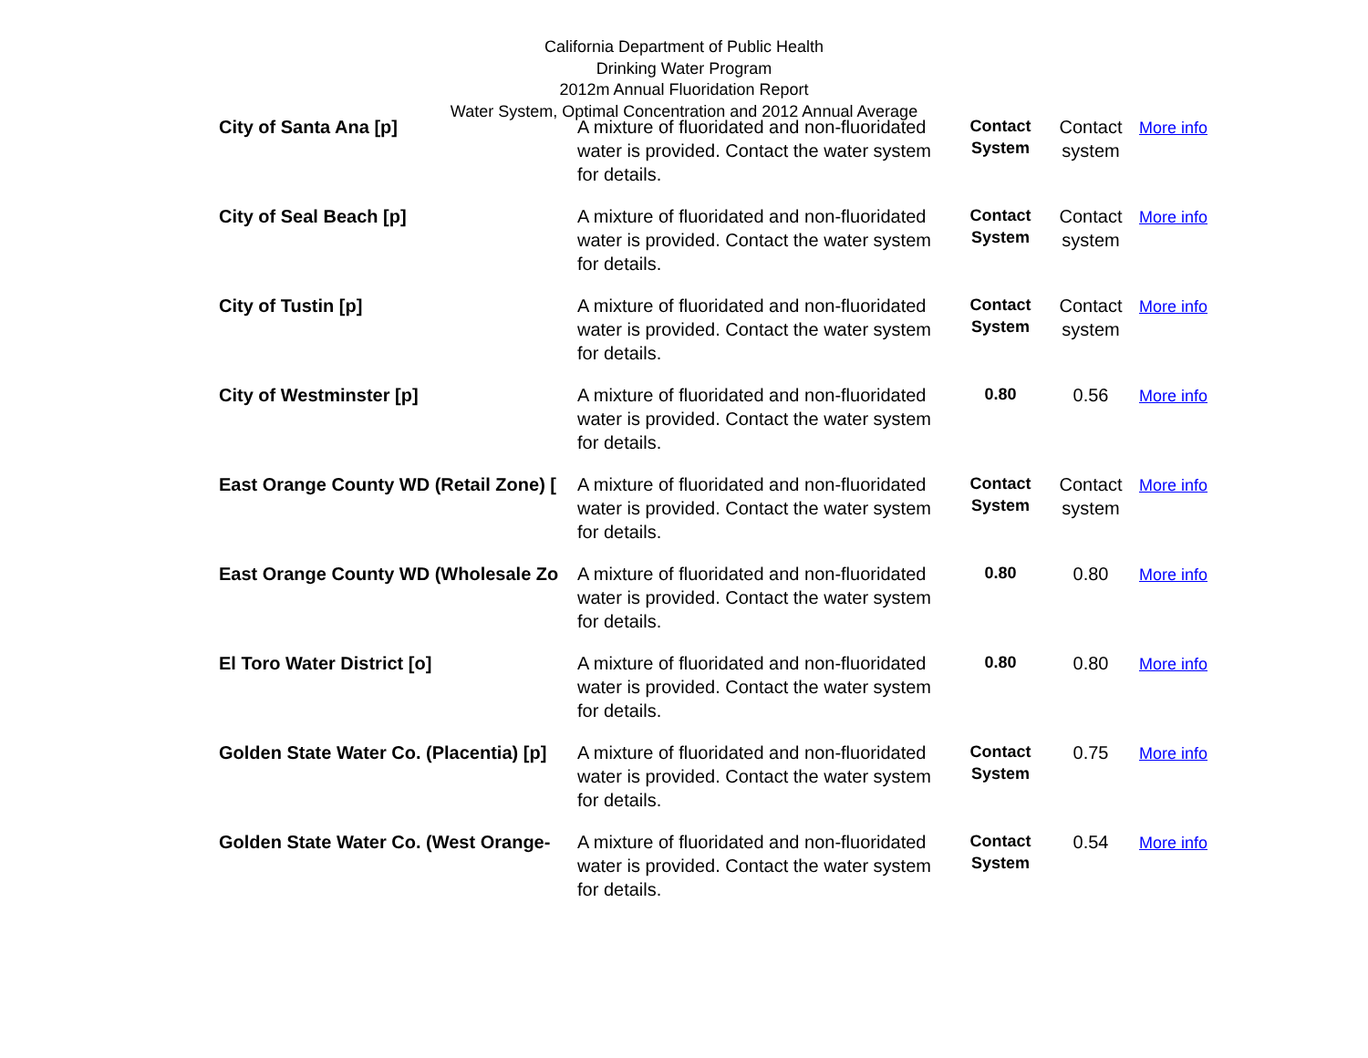California Department of Public Health
Drinking Water Program
2012m Annual Fluoridation Report
Water System, Optimal Concentration and 2012 Annual Average
| City of Santa Ana [p] | A mixture of fluoridated and non-fluoridated water is provided. Contact the water system for details. | Contact System | Contact system | More info |
| City of Seal Beach [p] | A mixture of fluoridated and non-fluoridated water is provided. Contact the water system for details. | Contact System | Contact system | More info |
| City of Tustin [p] | A mixture of fluoridated and non-fluoridated water is provided. Contact the water system for details. | Contact System | Contact system | More info |
| City of Westminster [p] | A mixture of fluoridated and non-fluoridated water is provided. Contact the water system for details. | 0.80 | 0.56 | More info |
| East Orange County WD (Retail Zone) [ | A mixture of fluoridated and non-fluoridated water is provided. Contact the water system for details. | Contact System | Contact system | More info |
| East Orange County WD (Wholesale Zo | A mixture of fluoridated and non-fluoridated water is provided. Contact the water system for details. | 0.80 | 0.80 | More info |
| El Toro Water District [o] | A mixture of fluoridated and non-fluoridated water is provided. Contact the water system for details. | 0.80 | 0.80 | More info |
| Golden State Water Co. (Placentia) [p] | A mixture of fluoridated and non-fluoridated water is provided. Contact the water system for details. | Contact System | 0.75 | More info |
| Golden State Water Co. (West Orange- | A mixture of fluoridated and non-fluoridated water is provided. Contact the water system for details. | Contact System | 0.54 | More info |